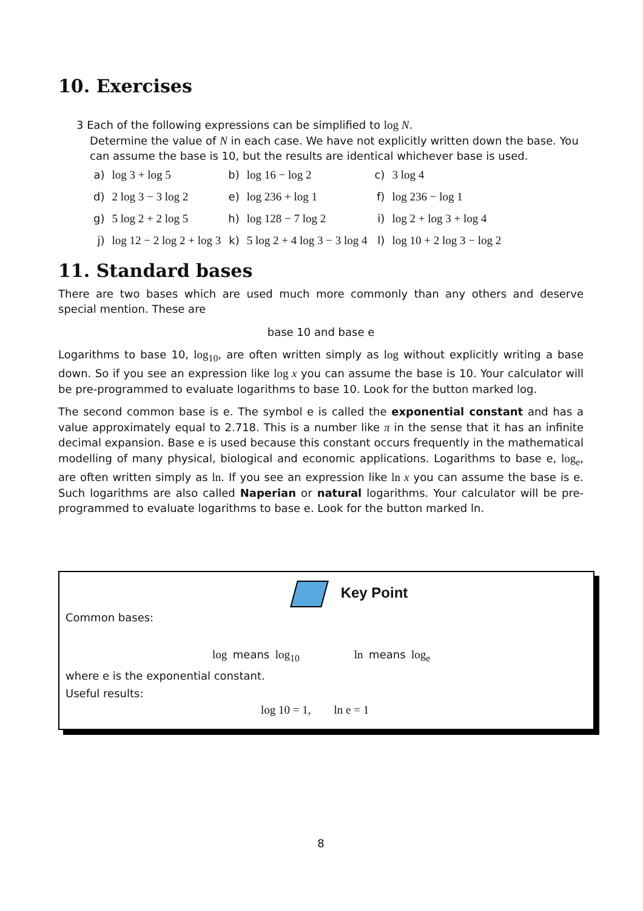10. Exercises
3 Each of the following expressions can be simplified to log N.
Determine the value of N in each case. We have not explicitly written down the base. You can assume the base is 10, but the results are identical whichever base is used.
| a) | log 3 + log 5 | b) | log 16 − log 2 | c) | 3 log 4 |
| d) | 2 log 3 − 3 log 2 | e) | log 236 + log 1 | f) | log 236 − log 1 |
| g) | 5 log 2 + 2 log 5 | h) | log 128 − 7 log 2 | i) | log 2 + log 3 + log 4 |
| j) | log 12 − 2 log 2 + log 3 | k) | 5 log 2 + 4 log 3 − 3 log 4 | l) | log 10 + 2 log 3 − log 2 |
11. Standard bases
There are two bases which are used much more commonly than any others and deserve special mention. These are
base 10 and base e
Logarithms to base 10, log<sub>10</sub>, are often written simply as log without explicitly writing a base down. So if you see an expression like log x you can assume the base is 10. Your calculator will be pre-programmed to evaluate logarithms to base 10. Look for the button marked log.
The second common base is e. The symbol e is called the exponential constant and has a value approximately equal to 2.718. This is a number like π in the sense that it has an infinite decimal expansion. Base e is used because this constant occurs frequently in the mathematical modelling of many physical, biological and economic applications. Logarithms to base e, log<sub>e</sub>, are often written simply as ln. If you see an expression like ln x you can assume the base is e. Such logarithms are also called Naperian or natural logarithms. Your calculator will be pre-programmed to evaluate logarithms to base e. Look for the button marked ln.
Key Point
Common bases:
log means log<sub>10</sub> ln means log<sub>e</sub>
where e is the exponential constant.
Useful results:
log 10 = 1, ln e = 1
8